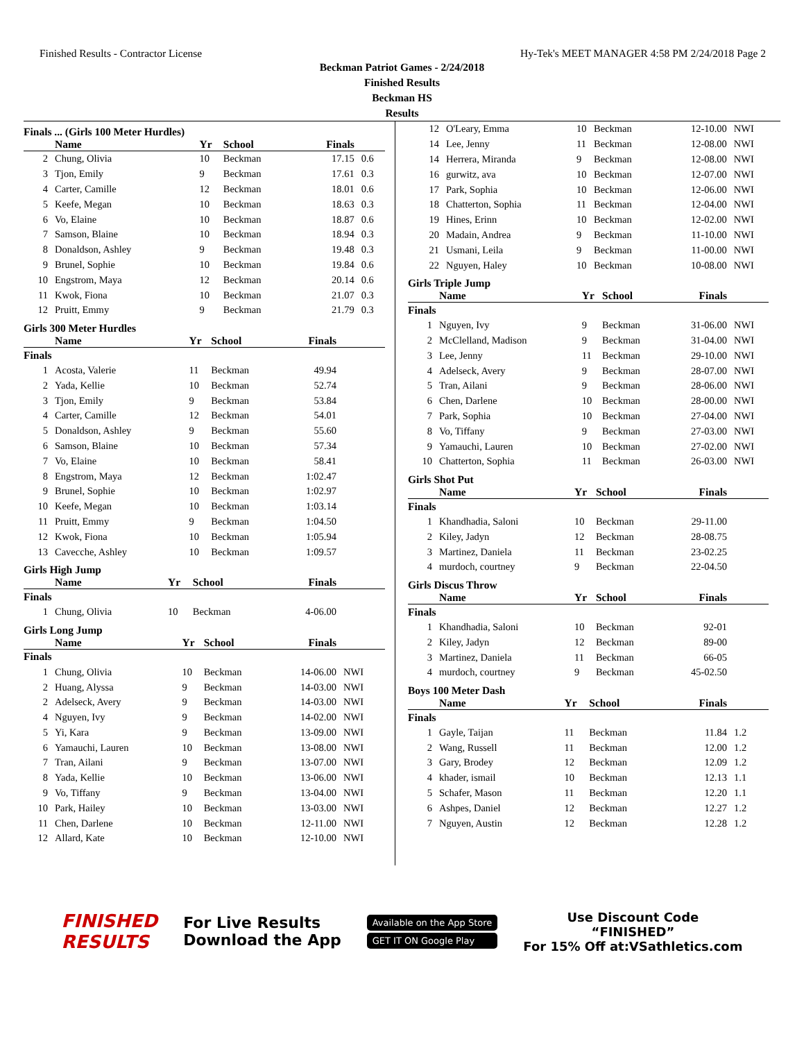Finished Results - Contractor License Hy-Tek's MEET MANAGER 4:58 PM 2/24/2018 Page 2
Beckman Patriot Games - 2/24/2018
Finished Results
Beckman HS
Results
Finals ... (Girls 100 Meter Hurdles)
| | Name | Yr | School | Finals | |
| --- | --- | --- | --- | --- | --- |
| 2 | Chung, Olivia | 10 | Beckman | 17.15 | 0.6 |
| 3 | Tjon, Emily | 9 | Beckman | 17.61 | 0.3 |
| 4 | Carter, Camille | 12 | Beckman | 18.01 | 0.6 |
| 5 | Keefe, Megan | 10 | Beckman | 18.63 | 0.3 |
| 6 | Vo, Elaine | 10 | Beckman | 18.87 | 0.6 |
| 7 | Samson, Blaine | 10 | Beckman | 18.94 | 0.3 |
| 8 | Donaldson, Ashley | 9 | Beckman | 19.48 | 0.3 |
| 9 | Brunel, Sophie | 10 | Beckman | 19.84 | 0.6 |
| 10 | Engstrom, Maya | 12 | Beckman | 20.14 | 0.6 |
| 11 | Kwok, Fiona | 10 | Beckman | 21.07 | 0.3 |
| 12 | Pruitt, Emmy | 9 | Beckman | 21.79 | 0.3 |
Girls 300 Meter Hurdles
| | Name | Yr | School | Finals | |
| --- | --- | --- | --- | --- | --- |
| Finals | | | | | |
| 1 | Acosta, Valerie | 11 | Beckman | 49.94 | |
| 2 | Yada, Kellie | 10 | Beckman | 52.74 | |
| 3 | Tjon, Emily | 9 | Beckman | 53.84 | |
| 4 | Carter, Camille | 12 | Beckman | 54.01 | |
| 5 | Donaldson, Ashley | 9 | Beckman | 55.60 | |
| 6 | Samson, Blaine | 10 | Beckman | 57.34 | |
| 7 | Vo, Elaine | 10 | Beckman | 58.41 | |
| 8 | Engstrom, Maya | 12 | Beckman | 1:02.47 | |
| 9 | Brunel, Sophie | 10 | Beckman | 1:02.97 | |
| 10 | Keefe, Megan | 10 | Beckman | 1:03.14 | |
| 11 | Pruitt, Emmy | 9 | Beckman | 1:04.50 | |
| 12 | Kwok, Fiona | 10 | Beckman | 1:05.94 | |
| 13 | Cavecche, Ashley | 10 | Beckman | 1:09.57 | |
Girls High Jump
| | Name | Yr | School | Finals | |
| --- | --- | --- | --- | --- | --- |
| Finals | | | | | |
| 1 | Chung, Olivia | 10 | Beckman | 4-06.00 | |
Girls Long Jump
| | Name | Yr | School | Finals | |
| --- | --- | --- | --- | --- | --- |
| Finals | | | | | |
| 1 | Chung, Olivia | 10 | Beckman | 14-06.00 | NWI |
| 2 | Huang, Alyssa | 9 | Beckman | 14-03.00 | NWI |
| 2 | Adelseck, Avery | 9 | Beckman | 14-03.00 | NWI |
| 4 | Nguyen, Ivy | 9 | Beckman | 14-02.00 | NWI |
| 5 | Yi, Kara | 9 | Beckman | 13-09.00 | NWI |
| 6 | Yamauchi, Lauren | 10 | Beckman | 13-08.00 | NWI |
| 7 | Tran, Ailani | 9 | Beckman | 13-07.00 | NWI |
| 8 | Yada, Kellie | 10 | Beckman | 13-06.00 | NWI |
| 9 | Vo, Tiffany | 9 | Beckman | 13-04.00 | NWI |
| 10 | Park, Hailey | 10 | Beckman | 13-03.00 | NWI |
| 11 | Chen, Darlene | 10 | Beckman | 12-11.00 | NWI |
| 12 | Allard, Kate | 10 | Beckman | 12-10.00 | NWI |
| 12 | O'Leary, Emma | 10 | Beckman | 12-10.00 | NWI |
| 14 | Lee, Jenny | 11 | Beckman | 12-08.00 | NWI |
| 14 | Herrera, Miranda | 9 | Beckman | 12-08.00 | NWI |
| 16 | gurwitz, ava | 10 | Beckman | 12-07.00 | NWI |
| 17 | Park, Sophia | 10 | Beckman | 12-06.00 | NWI |
| 18 | Chatterton, Sophia | 11 | Beckman | 12-04.00 | NWI |
| 19 | Hines, Erinn | 10 | Beckman | 12-02.00 | NWI |
| 20 | Madain, Andrea | 9 | Beckman | 11-10.00 | NWI |
| 21 | Usmani, Leila | 9 | Beckman | 11-00.00 | NWI |
| 22 | Nguyen, Haley | 10 | Beckman | 10-08.00 | NWI |
Girls Triple Jump
| | Name | Yr | School | Finals | |
| --- | --- | --- | --- | --- | --- |
| Finals | | | | | |
| 1 | Nguyen, Ivy | 9 | Beckman | 31-06.00 | NWI |
| 2 | McClelland, Madison | 9 | Beckman | 31-04.00 | NWI |
| 3 | Lee, Jenny | 11 | Beckman | 29-10.00 | NWI |
| 4 | Adelseck, Avery | 9 | Beckman | 28-07.00 | NWI |
| 5 | Tran, Ailani | 9 | Beckman | 28-06.00 | NWI |
| 6 | Chen, Darlene | 10 | Beckman | 28-00.00 | NWI |
| 7 | Park, Sophia | 10 | Beckman | 27-04.00 | NWI |
| 8 | Vo, Tiffany | 9 | Beckman | 27-03.00 | NWI |
| 9 | Yamauchi, Lauren | 10 | Beckman | 27-02.00 | NWI |
| 10 | Chatterton, Sophia | 11 | Beckman | 26-03.00 | NWI |
Girls Shot Put
| | Name | Yr | School | Finals | |
| --- | --- | --- | --- | --- | --- |
| Finals | | | | | |
| 1 | Khandhadia, Saloni | 10 | Beckman | 29-11.00 | |
| 2 | Kiley, Jadyn | 12 | Beckman | 28-08.75 | |
| 3 | Martinez, Daniela | 11 | Beckman | 23-02.25 | |
| 4 | murdoch, courtney | 9 | Beckman | 22-04.50 | |
Girls Discus Throw
| | Name | Yr | School | Finals | |
| --- | --- | --- | --- | --- | --- |
| Finals | | | | | |
| 1 | Khandhadia, Saloni | 10 | Beckman | 92-01 | |
| 2 | Kiley, Jadyn | 12 | Beckman | 89-00 | |
| 3 | Martinez, Daniela | 11 | Beckman | 66-05 | |
| 4 | murdoch, courtney | 9 | Beckman | 45-02.50 | |
Boys 100 Meter Dash
| | Name | Yr | School | Finals | |
| --- | --- | --- | --- | --- | --- |
| Finals | | | | | |
| 1 | Gayle, Taijan | 11 | Beckman | 11.84 | 1.2 |
| 2 | Wang, Russell | 11 | Beckman | 12.00 | 1.2 |
| 3 | Gary, Brodey | 12 | Beckman | 12.09 | 1.2 |
| 4 | khader, ismail | 10 | Beckman | 12.13 | 1.1 |
| 5 | Schafer, Mason | 11 | Beckman | 12.20 | 1.1 |
| 6 | Ashpes, Daniel | 12 | Beckman | 12.27 | 1.2 |
| 7 | Nguyen, Austin | 12 | Beckman | 12.28 | 1.2 |
FINISHED
RESULTS
For Live Results
Download the App
Available on the App Store
GET IT ON Google Play
Use Discount Code
“FINISHED”
For 15% Off at:VSathletics.com